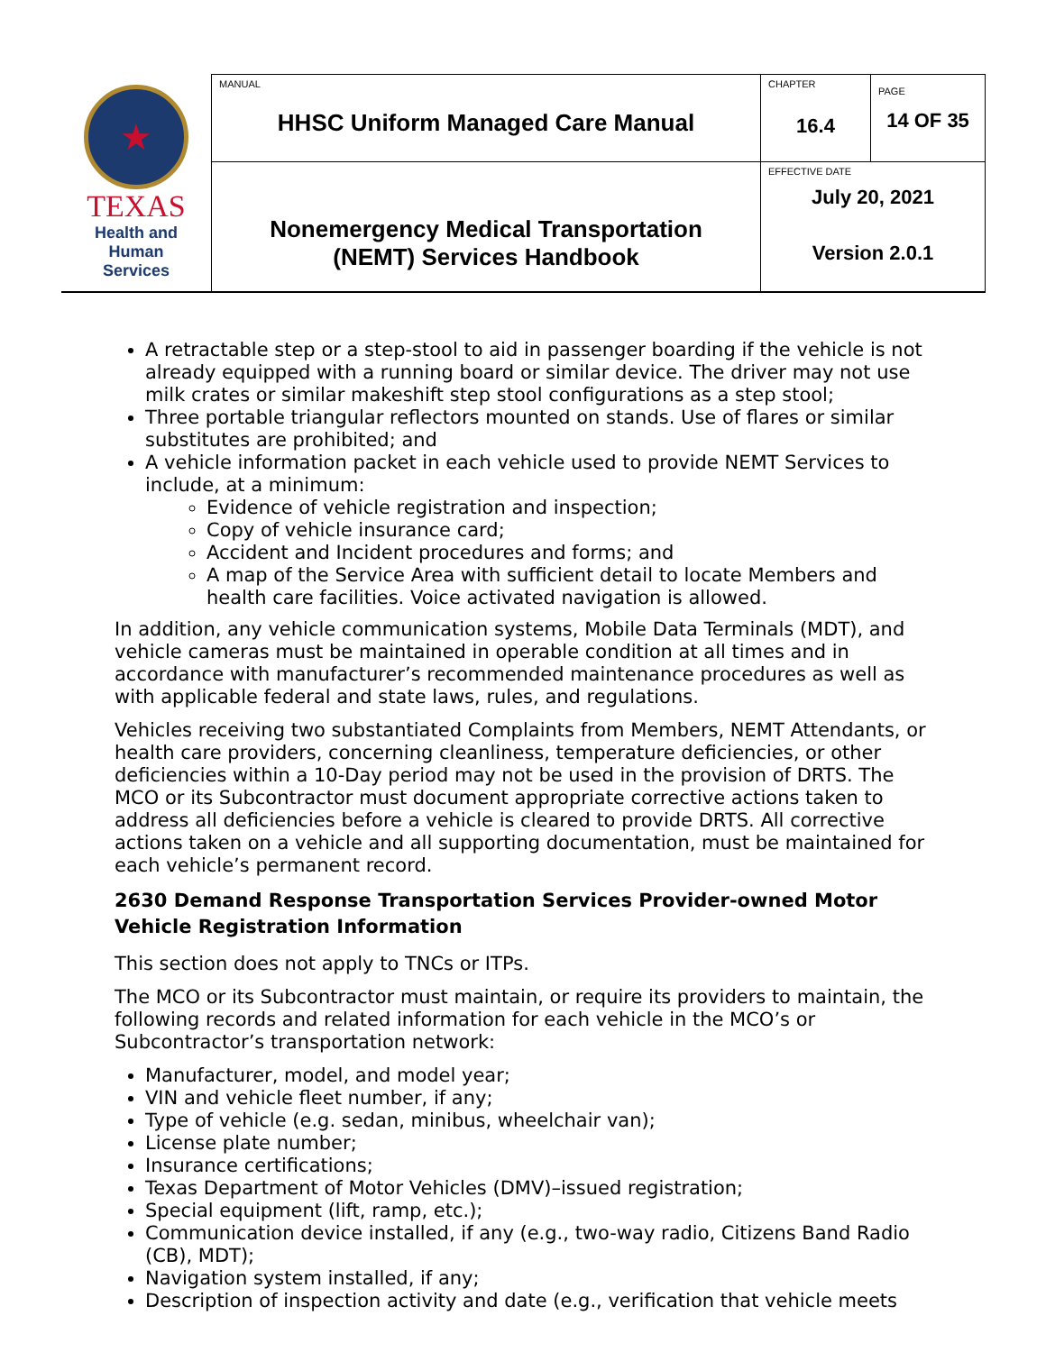| ★ TEXAS Health and Human Services | MANUAL HHSC Uniform Managed Care Manual | CHAPTER 16.4 | PAGE 14 OF 35 |
| | Nonemergency Medical Transportation (NEMT) Services Handbook | EFFECTIVE DATE July 20, 2021 Version 2.0.1 | |
A retractable step or a step-stool to aid in passenger boarding if the vehicle is not already equipped with a running board or similar device. The driver may not use milk crates or similar makeshift step stool configurations as a step stool;
Three portable triangular reflectors mounted on stands. Use of flares or similar substitutes are prohibited; and
A vehicle information packet in each vehicle used to provide NEMT Services to include, at a minimum:
Evidence of vehicle registration and inspection;
Copy of vehicle insurance card;
Accident and Incident procedures and forms; and
A map of the Service Area with sufficient detail to locate Members and health care facilities. Voice activated navigation is allowed.
In addition, any vehicle communication systems, Mobile Data Terminals (MDT), and vehicle cameras must be maintained in operable condition at all times and in accordance with manufacturer’s recommended maintenance procedures as well as with applicable federal and state laws, rules, and regulations.
Vehicles receiving two substantiated Complaints from Members, NEMT Attendants, or health care providers, concerning cleanliness, temperature deficiencies, or other deficiencies within a 10-Day period may not be used in the provision of DRTS. The MCO or its Subcontractor must document appropriate corrective actions taken to address all deficiencies before a vehicle is cleared to provide DRTS. All corrective actions taken on a vehicle and all supporting documentation, must be maintained for each vehicle’s permanent record.
2630 Demand Response Transportation Services Provider-owned Motor Vehicle Registration Information
This section does not apply to TNCs or ITPs.
The MCO or its Subcontractor must maintain, or require its providers to maintain, the following records and related information for each vehicle in the MCO’s or Subcontractor’s transportation network:
Manufacturer, model, and model year;
VIN and vehicle fleet number, if any;
Type of vehicle (e.g. sedan, minibus, wheelchair van);
License plate number;
Insurance certifications;
Texas Department of Motor Vehicles (DMV)–issued registration;
Special equipment (lift, ramp, etc.);
Communication device installed, if any (e.g., two-way radio, Citizens Band Radio (CB), MDT);
Navigation system installed, if any;
Description of inspection activity and date (e.g., verification that vehicle meets